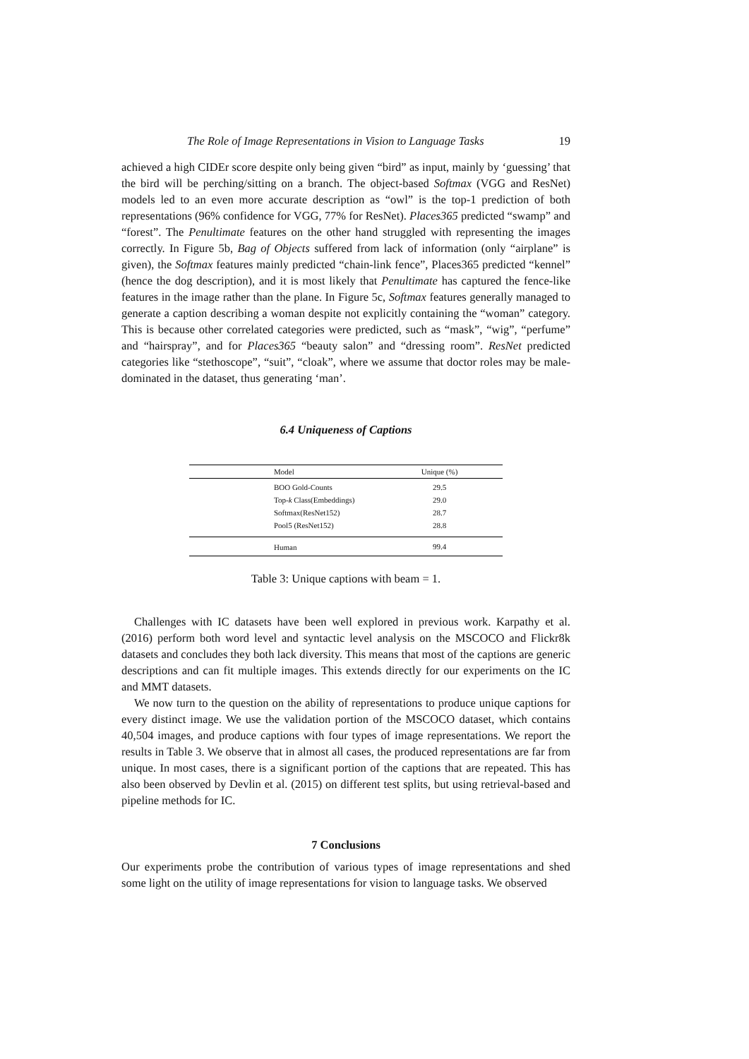The Role of Image Representations in Vision to Language Tasks 19
achieved a high CIDEr score despite only being given “bird” as input, mainly by ‘guessing’ that the bird will be perching/sitting on a branch. The object-based Softmax (VGG and ResNet) models led to an even more accurate description as “owl” is the top-1 prediction of both representations (96% confidence for VGG, 77% for ResNet). Places365 predicted “swamp” and “forest”. The Penultimate features on the other hand struggled with representing the images correctly. In Figure 5b, Bag of Objects suffered from lack of information (only “airplane” is given), the Softmax features mainly predicted “chain-link fence”, Places365 predicted “kennel” (hence the dog description), and it is most likely that Penultimate has captured the fence-like features in the image rather than the plane. In Figure 5c, Softmax features generally managed to generate a caption describing a woman despite not explicitly containing the “woman” category. This is because other correlated categories were predicted, such as “mask”, “wig”, “perfume” and “hairspray”, and for Places365 “beauty salon” and “dressing room”. ResNet predicted categories like “stethoscope”, “suit”, “cloak”, where we assume that doctor roles may be male-dominated in the dataset, thus generating ‘man’.
6.4 Uniqueness of Captions
| Model | Unique (%) |
| --- | --- |
| BOO Gold-Counts | 29.5 |
| Top- k Class(Embeddings) | 29.0 |
| Softmax(ResNet152) | 28.7 |
| Pool5 (ResNet152) | 28.8 |
| Human | 99.4 |
Table 3: Unique captions with beam = 1.
Challenges with IC datasets have been well explored in previous work. Karpathy et al. (2016) perform both word level and syntactic level analysis on the MSCOCO and Flickr8k datasets and concludes they both lack diversity. This means that most of the captions are generic descriptions and can fit multiple images. This extends directly for our experiments on the IC and MMT datasets.
We now turn to the question on the ability of representations to produce unique captions for every distinct image. We use the validation portion of the MSCOCO dataset, which contains 40,504 images, and produce captions with four types of image representations. We report the results in Table 3. We observe that in almost all cases, the produced representations are far from unique. In most cases, there is a significant portion of the captions that are repeated. This has also been observed by Devlin et al. (2015) on different test splits, but using retrieval-based and pipeline methods for IC.
7 Conclusions
Our experiments probe the contribution of various types of image representations and shed some light on the utility of image representations for vision to language tasks. We observed